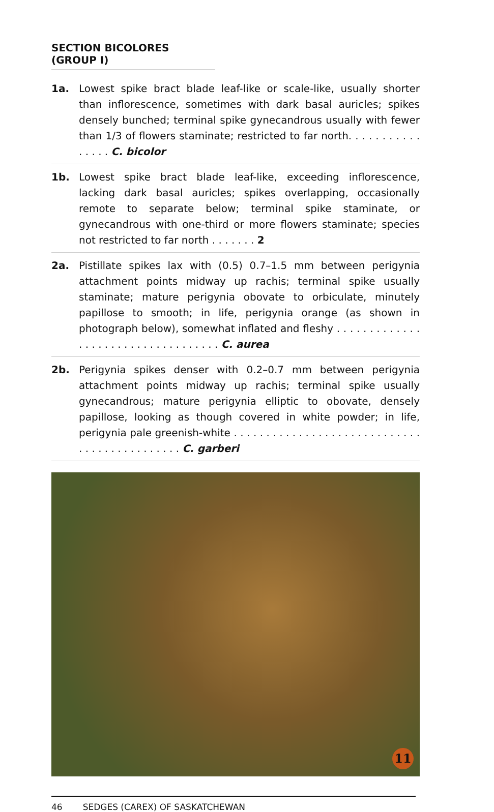SECTION BICOLORES (GROUP I)
1a. Lowest spike bract blade leaf-like or scale-like, usually shorter than inflorescence, sometimes with dark basal auricles; spikes densely bunched; terminal spike gynecandrous usually with fewer than 1/3 of flowers staminate; restricted to far north. . . . . . . . . . . . . . . . C. bicolor
1b. Lowest spike bract blade leaf-like, exceeding inflorescence, lacking dark basal auricles; spikes overlapping, occasionally remote to separate below; terminal spike staminate, or gynecandrous with one-third or more flowers staminate; species not restricted to far north . . . . . . . 2
2a. Pistillate spikes lax with (0.5) 0.7–1.5 mm between perigynia attachment points midway up rachis; terminal spike usually staminate; mature perigynia obovate to orbiculate, minutely papillose to smooth; in life, perigynia orange (as shown in photograph below), somewhat inflated and fleshy . . . . . . . . . . . . . . . . . . . . . . . . . . . . . . . . . . . C. aurea
2b. Perigynia spikes denser with 0.2–0.7 mm between perigynia attachment points midway up rachis; terminal spike usually gynecandrous; mature perigynia elliptic to obovate, densely papillose, looking as though covered in white powder; in life, perigynia pale greenish-white . . . . . . . . . . . . . . . . . . . . . . . . . . . . . . . . . . . . . . . . . . . . . C. garberi
11
46 SEDGES (CAREX) OF SASKATCHEWAN